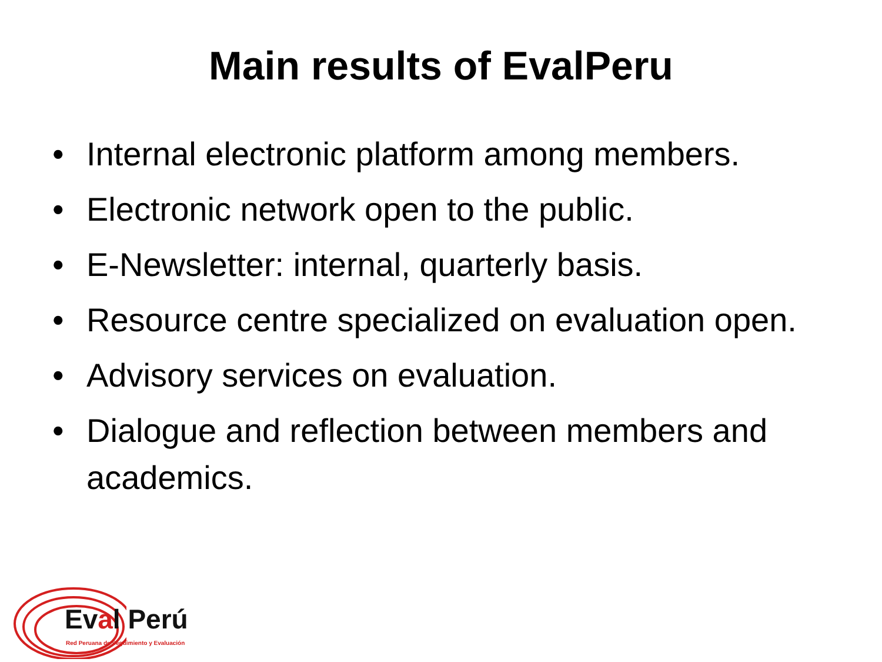Main results of EvalPeru
• Internal electronic platform among members.
• Electronic network open to the public.
• E-Newsletter: internal, quarterly basis.
• Resource centre specialized on evaluation open.
• Advisory services on evaluation.
• Dialogue and reflection between members and academics.
Eval Perú
Red Peruana de Seguimiento y Evaluación